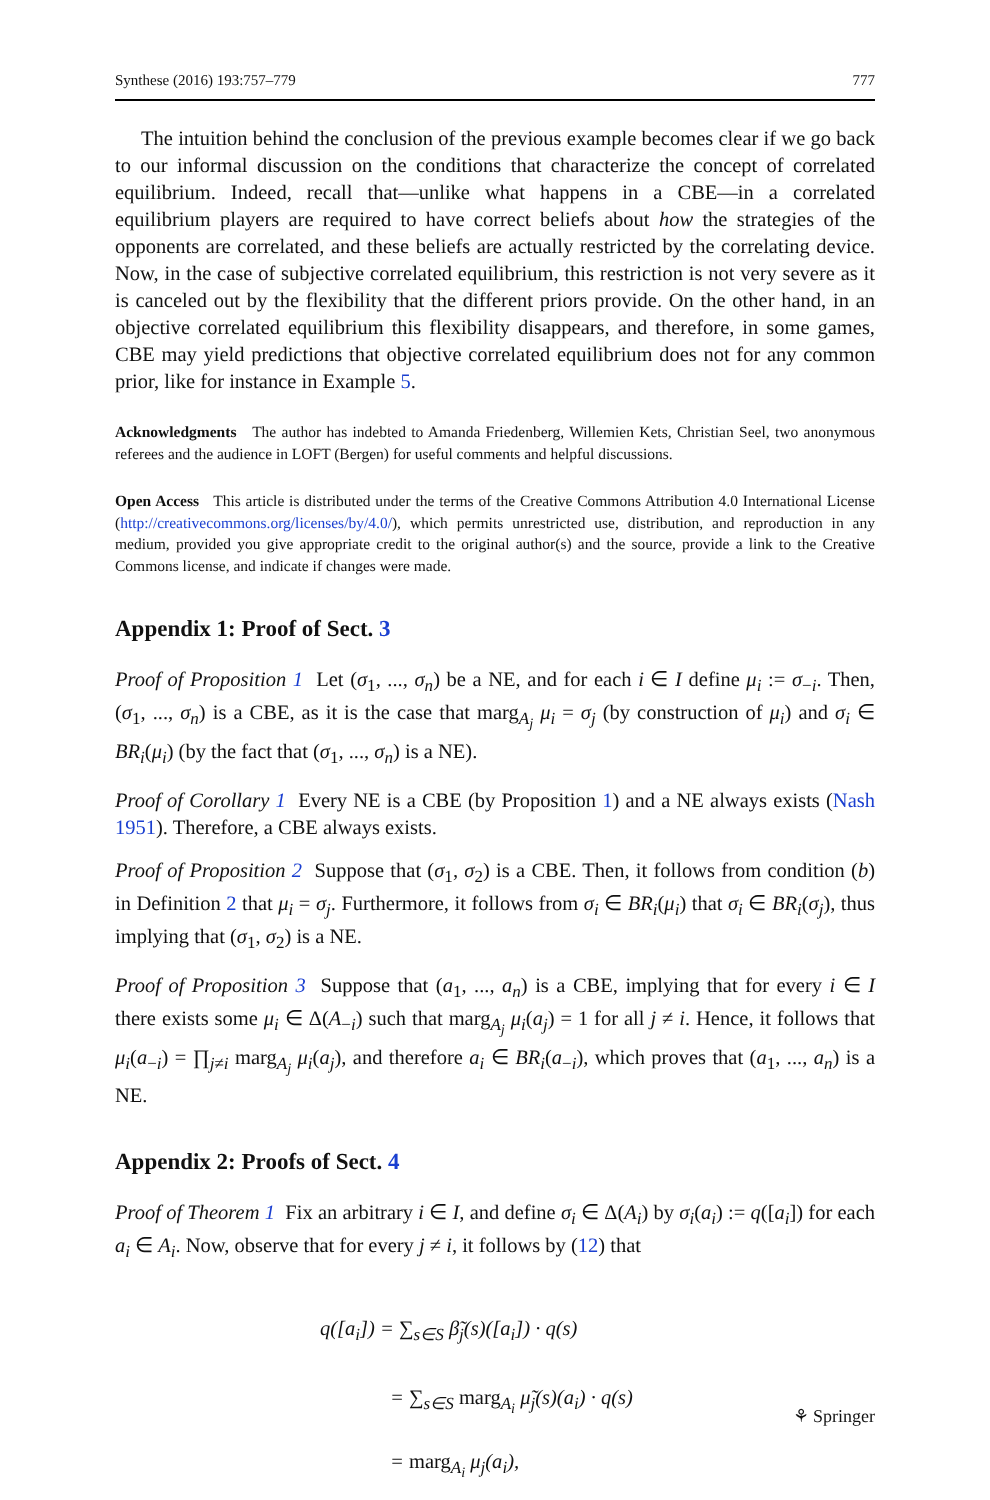Synthese (2016) 193:757–779 777
The intuition behind the conclusion of the previous example becomes clear if we go back to our informal discussion on the conditions that characterize the concept of correlated equilibrium. Indeed, recall that—unlike what happens in a CBE—in a correlated equilibrium players are required to have correct beliefs about how the strategies of the opponents are correlated, and these beliefs are actually restricted by the correlating device. Now, in the case of subjective correlated equilibrium, this restriction is not very severe as it is canceled out by the flexibility that the different priors provide. On the other hand, in an objective correlated equilibrium this flexibility disappears, and therefore, in some games, CBE may yield predictions that objective correlated equilibrium does not for any common prior, like for instance in Example 5.
Acknowledgments The author has indebted to Amanda Friedenberg, Willemien Kets, Christian Seel, two anonymous referees and the audience in LOFT (Bergen) for useful comments and helpful discussions.
Open Access This article is distributed under the terms of the Creative Commons Attribution 4.0 International License (http://creativecommons.org/licenses/by/4.0/), which permits unrestricted use, distribution, and reproduction in any medium, provided you give appropriate credit to the original author(s) and the source, provide a link to the Creative Commons license, and indicate if changes were made.
Appendix 1: Proof of Sect. 3
Proof of Proposition 1 Let (σ<sub>1</sub>, ..., σ<sub>n</sub>) be a NE, and for each i ∈ I define μ<sub>i</sub> := σ<sub>−i</sub>. Then, (σ<sub>1</sub>, ..., σ<sub>n</sub>) is a CBE, as it is the case that marg<sub>A<sub>j</sub></sub> μ<sub>i</sub> = σ<sub>j</sub> (by construction of μ<sub>i</sub>) and σ<sub>i</sub> ∈ BR<sub>i</sub>(μ<sub>i</sub>) (by the fact that (σ<sub>1</sub>, ..., σ<sub>n</sub>) is a NE).
Proof of Corollary 1 Every NE is a CBE (by Proposition 1) and a NE always exists (Nash 1951). Therefore, a CBE always exists.
Proof of Proposition 2 Suppose that (σ<sub>1</sub>, σ<sub>2</sub>) is a CBE. Then, it follows from condition (b) in Definition 2 that μ<sub>i</sub> = σ<sub>j</sub>. Furthermore, it follows from σ<sub>i</sub> ∈ BR<sub>i</sub>(μ<sub>i</sub>) that σ<sub>i</sub> ∈ BR<sub>i</sub>(σ<sub>j</sub>), thus implying that (σ<sub>1</sub>, σ<sub>2</sub>) is a NE.
Proof of Proposition 3 Suppose that (a<sub>1</sub>, ..., a<sub>n</sub>) is a CBE, implying that for every i ∈ I there exists some μ<sub>i</sub> ∈ Δ(A<sub>−i</sub>) such that marg<sub>A<sub>j</sub></sub> μ<sub>i</sub>(a<sub>j</sub>) = 1 for all j ≠ i. Hence, it follows that μ<sub>i</sub>(a<sub>−i</sub>) = ∏<sub>j≠i</sub> marg<sub>A<sub>j</sub></sub> μ<sub>i</sub>(a<sub>j</sub>), and therefore a<sub>i</sub> ∈ BR<sub>i</sub>(a<sub>−i</sub>), which proves that (a<sub>1</sub>, ..., a<sub>n</sub>) is a NE.
Appendix 2: Proofs of Sect. 4
Proof of Theorem 1 Fix an arbitrary i ∈ I, and define σ<sub>i</sub> ∈ Δ(A<sub>i</sub>) by σ<sub>i</sub>(a<sub>i</sub>) := q([a<sub>i</sub>]) for each a<sub>i</sub> ∈ A<sub>i</sub>. Now, observe that for every j ≠ i, it follows by (12) that
q([a<sub>i</sub>]) = ∑<sub>s∈S</sub> β̃<sub>j</sub>(s)([a<sub>i</sub>]) · q(s)
= ∑<sub>s∈S</sub> marg<sub>A<sub>i</sub></sub> μ̃<sub>j</sub>(s)(a<sub>i</sub>) · q(s)
= marg<sub>A<sub>i</sub></sub> μ<sub>j</sub>(a<sub>i</sub>),
⚘ Springer